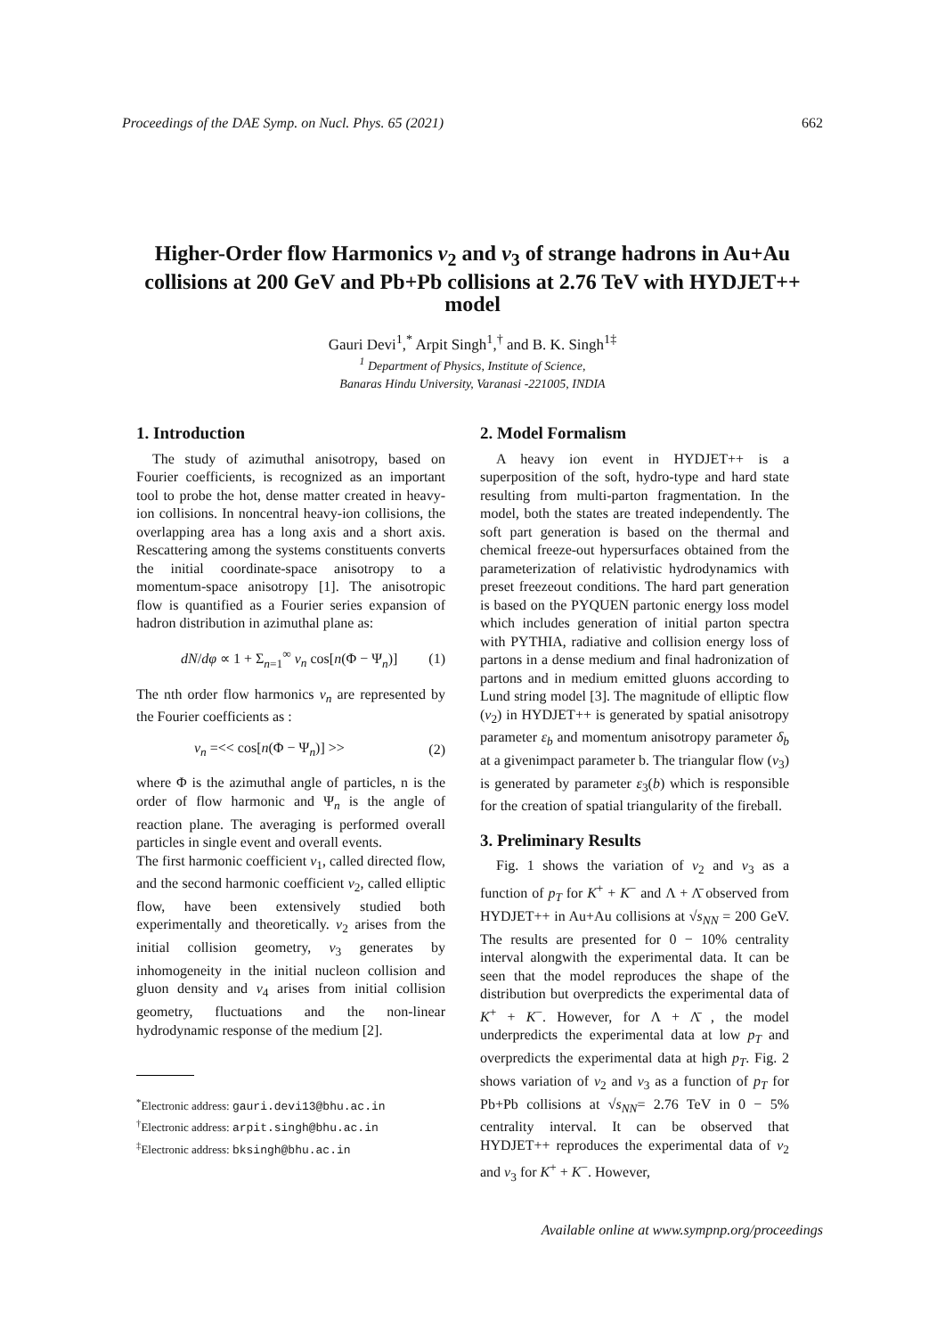Proceedings of the DAE Symp. on Nucl. Phys. 65 (2021) 662
Higher-Order flow Harmonics v<sub>2</sub> and v<sub>3</sub> of strange hadrons in Au+Au collisions at 200 GeV and Pb+Pb collisions at 2.76 TeV with HYDJET++ model
Gauri Devi<sup>1</sup>,<sup>*</sup> Arpit Singh<sup>1</sup>,<sup>†</sup> and B. K. Singh<sup>1‡</sup>
<sup>1</sup> Department of Physics, Institute of Science,
Banaras Hindu University, Varanasi -221005, INDIA
1. Introduction
The study of azimuthal anisotropy, based on Fourier coefficients, is recognized as an important tool to probe the hot, dense matter created in heavy-ion collisions. In noncentral heavy-ion collisions, the overlapping area has a long axis and a short axis. Rescattering among the systems constituents converts the initial coordinate-space anisotropy to a momentum-space anisotropy [1]. The anisotropic flow is quantified as a Fourier series expansion of hadron distribution in azimuthal plane as:
dN/dφ ∝ 1 + Σ<sub>n=1</sub><sup>∞</sup> v<sub>n</sub> cos[n(Φ − Ψ<sub>n</sub>)] (1)
The nth order flow harmonics v<sub>n</sub> are represented by the Fourier coefficients as :
v<sub>n</sub> =<< cos[n(Φ − Ψ<sub>n</sub>)] >> (2)
where Φ is the azimuthal angle of particles, n is the order of flow harmonic and Ψ<sub>n</sub> is the angle of reaction plane. The averaging is performed overall particles in single event and overall events.
The first harmonic coefficient v<sub>1</sub>, called directed flow, and the second harmonic coefficient v<sub>2</sub>, called elliptic flow, have been extensively studied both experimentally and theoretically. v<sub>2</sub> arises from the initial collision geometry, v<sub>3</sub> generates by inhomogeneity in the initial nucleon collision and gluon density and v<sub>4</sub> arises from initial collision geometry, fluctuations and the non-linear hydrodynamic response of the medium [2].
<sup>*</sup> Electronic address: gauri.devi13@bhu.ac.in
<sup>†</sup> Electronic address: arpit.singh@bhu.ac.in
<sup>‡</sup> Electronic address: bksingh@bhu.ac.in
2. Model Formalism
A heavy ion event in HYDJET++ is a superposition of the soft, hydro-type and hard state resulting from multi-parton fragmentation. In the model, both the states are treated independently. The soft part generation is based on the thermal and chemical freeze-out hypersurfaces obtained from the parameterization of relativistic hydrodynamics with preset freezeout conditions. The hard part generation is based on the PYQUEN partonic energy loss model which includes generation of initial parton spectra with PYTHIA, radiative and collision energy loss of partons in a dense medium and final hadronization of partons and in medium emitted gluons according to Lund string model [3]. The magnitude of elliptic flow (v<sub>2</sub>) in HYDJET++ is generated by spatial anisotropy parameter ε<sub>b</sub> and momentum anisotropy parameter δ<sub>b</sub> at a givenimpact parameter b. The triangular flow (v<sub>3</sub>) is generated by parameter ε<sub>3</sub>(b) which is responsible for the creation of spatial triangularity of the fireball.
3. Preliminary Results
Fig. 1 shows the variation of v<sub>2</sub> and v<sub>3</sub> as a function of p<sub>T</sub> for K<sup>+</sup> + K<sup>−</sup> and Λ + Λ̄ observed from HYDJET++ in Au+Au collisions at √s<sub>NN</sub> = 200 GeV. The results are presented for 0 − 10% centrality interval alongwith the experimental data. It can be seen that the model reproduces the shape of the distribution but overpredicts the experimental data of K<sup>+</sup> + K<sup>−</sup>. However, for Λ + Λ̄ , the model underpredicts the experimental data at low p<sub>T</sub> and overpredicts the experimental data at high p<sub>T</sub>. Fig. 2 shows variation of v<sub>2</sub> and v<sub>3</sub> as a function of p<sub>T</sub> for Pb+Pb collisions at √s<sub>NN</sub>= 2.76 TeV in 0 − 5% centrality interval. It can be observed that HYDJET++ reproduces the experimental data of v<sub>2</sub> and v<sub>3</sub> for K<sup>+</sup> + K<sup>−</sup>. However,
Available online at www.sympnp.org/proceedings